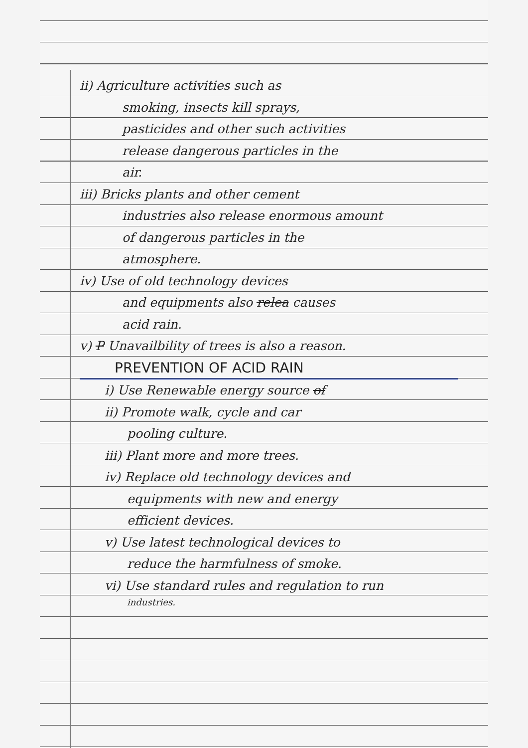ii) Agriculture activities such as
smoking, insects kill sprays,
pasticides and other such activities
release dangerous particles in the
air.
iii) Bricks plants and other cement
industries also release enormous amount
of dangerous particles in the
atmosphere.
iv) Use of old technology devices
and equipments also relea causes
acid rain.
v) P Unavailbility of trees is also a reason.
PREVENTION OF ACID RAIN
i) Use Renewable energy source of
ii) Promote walk, cycle and car
pooling culture.
iii) Plant more and more trees.
iv) Replace old technology devices and
equipments with new and energy
efficient devices.
v) Use latest technological devices to
reduce the harmfulness of smoke.
vi) Use standard rules and regulation to run
industries.